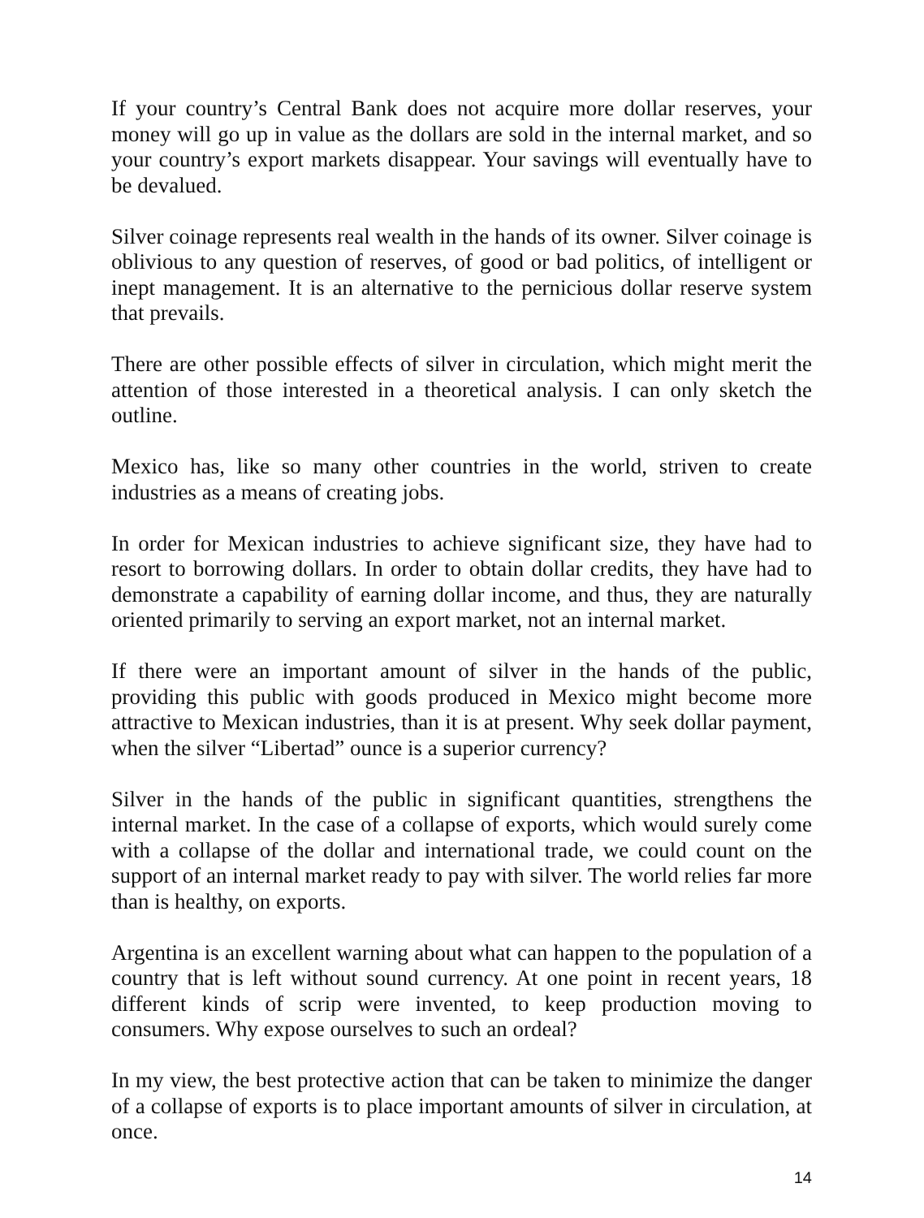If your country’s Central Bank does not acquire more dollar reserves, your money will go up in value as the dollars are sold in the internal market, and so your country’s export markets disappear. Your savings will eventually have to be devalued.
Silver coinage represents real wealth in the hands of its owner. Silver coinage is oblivious to any question of reserves, of good or bad politics, of intelligent or inept management. It is an alternative to the pernicious dollar reserve system that prevails.
There are other possible effects of silver in circulation, which might merit the attention of those interested in a theoretical analysis. I can only sketch the outline.
Mexico has, like so many other countries in the world, striven to create industries as a means of creating jobs.
In order for Mexican industries to achieve significant size, they have had to resort to borrowing dollars. In order to obtain dollar credits, they have had to demonstrate a capability of earning dollar income, and thus, they are naturally oriented primarily to serving an export market, not an internal market.
If there were an important amount of silver in the hands of the public, providing this public with goods produced in Mexico might become more attractive to Mexican industries, than it is at present. Why seek dollar payment, when the silver “Libertad” ounce is a superior currency?
Silver in the hands of the public in significant quantities, strengthens the internal market. In the case of a collapse of exports, which would surely come with a collapse of the dollar and international trade, we could count on the support of an internal market ready to pay with silver. The world relies far more than is healthy, on exports.
Argentina is an excellent warning about what can happen to the population of a country that is left without sound currency. At one point in recent years, 18 different kinds of scrip were invented, to keep production moving to consumers. Why expose ourselves to such an ordeal?
In my view, the best protective action that can be taken to minimize the danger of a collapse of exports is to place important amounts of silver in circulation, at once.
14